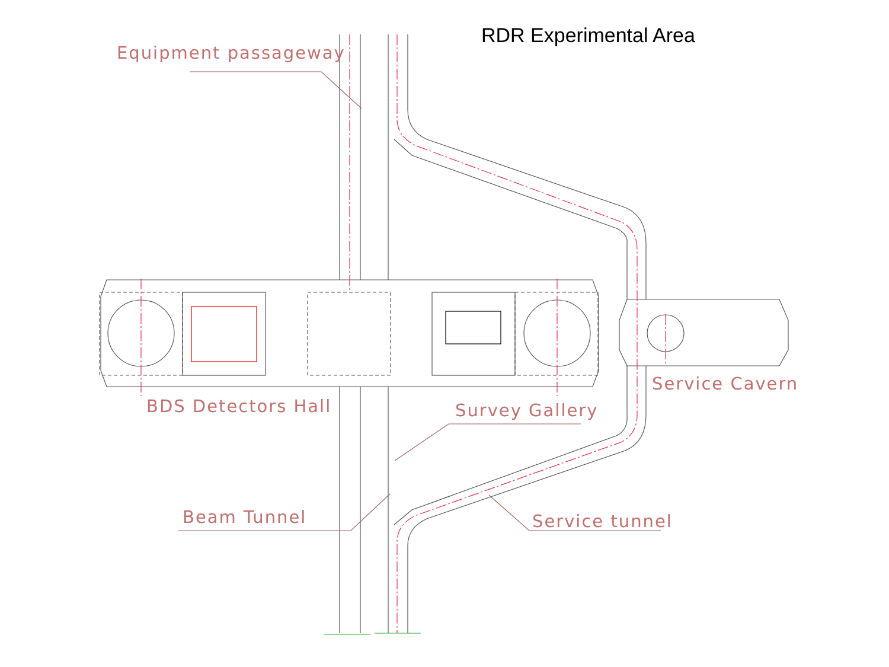RDR Experimental Area
Equipment passageway
BDS Detectors Hall Survey Gallery
Service Cavern
Beam Tunnel Service tunnel